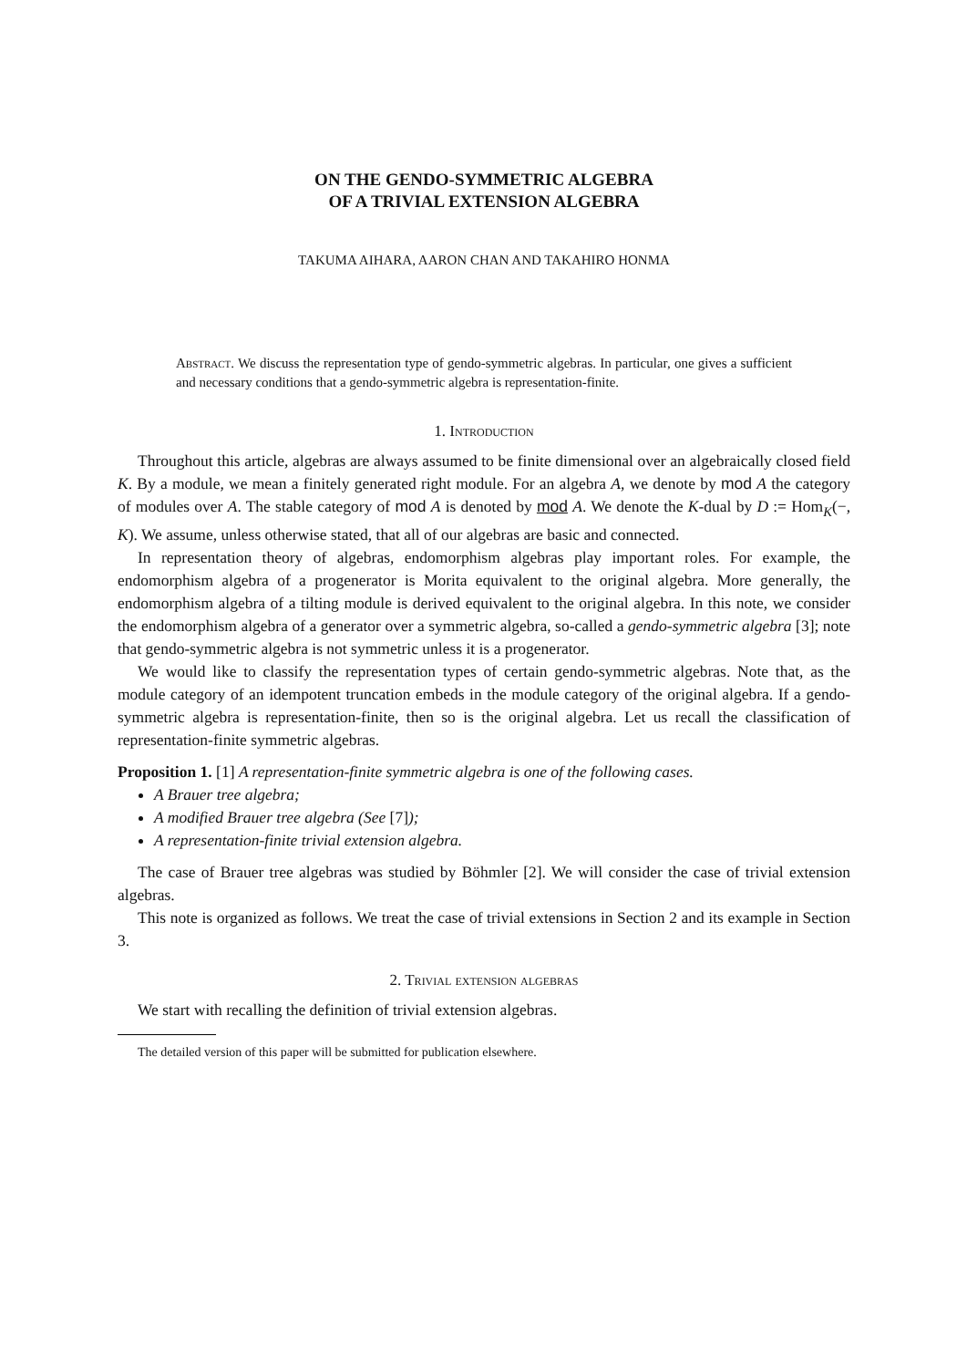ON THE GENDO-SYMMETRIC ALGEBRA
OF A TRIVIAL EXTENSION ALGEBRA
TAKUMA AIHARA, AARON CHAN AND TAKAHIRO HONMA
Abstract. We discuss the representation type of gendo-symmetric algebras. In particular, one gives a sufficient and necessary conditions that a gendo-symmetric algebra is representation-finite.
1. Introduction
Throughout this article, algebras are always assumed to be finite dimensional over an algebraically closed field K. By a module, we mean a finitely generated right module. For an algebra A, we denote by mod A the category of modules over A. The stable category of mod A is denoted by mod A. We denote the K-dual by D := Hom<sub>K</sub>(−, K). We assume, unless otherwise stated, that all of our algebras are basic and connected.
In representation theory of algebras, endomorphism algebras play important roles. For example, the endomorphism algebra of a progenerator is Morita equivalent to the original algebra. More generally, the endomorphism algebra of a tilting module is derived equivalent to the original algebra. In this note, we consider the endomorphism algebra of a generator over a symmetric algebra, so-called a gendo-symmetric algebra [3]; note that gendo-symmetric algebra is not symmetric unless it is a progenerator.
We would like to classify the representation types of certain gendo-symmetric algebras. Note that, as the module category of an idempotent truncation embeds in the module category of the original algebra. If a gendo-symmetric algebra is representation-finite, then so is the original algebra. Let us recall the classification of representation-finite symmetric algebras.
Proposition 1. [1] A representation-finite symmetric algebra is one of the following cases.
A Brauer tree algebra;
A modified Brauer tree algebra (See [7]);
A representation-finite trivial extension algebra.
The case of Brauer tree algebras was studied by Böhmler [2]. We will consider the case of trivial extension algebras.
This note is organized as follows. We treat the case of trivial extensions in Section 2 and its example in Section 3.
2. Trivial extension algebras
We start with recalling the definition of trivial extension algebras.
The detailed version of this paper will be submitted for publication elsewhere.